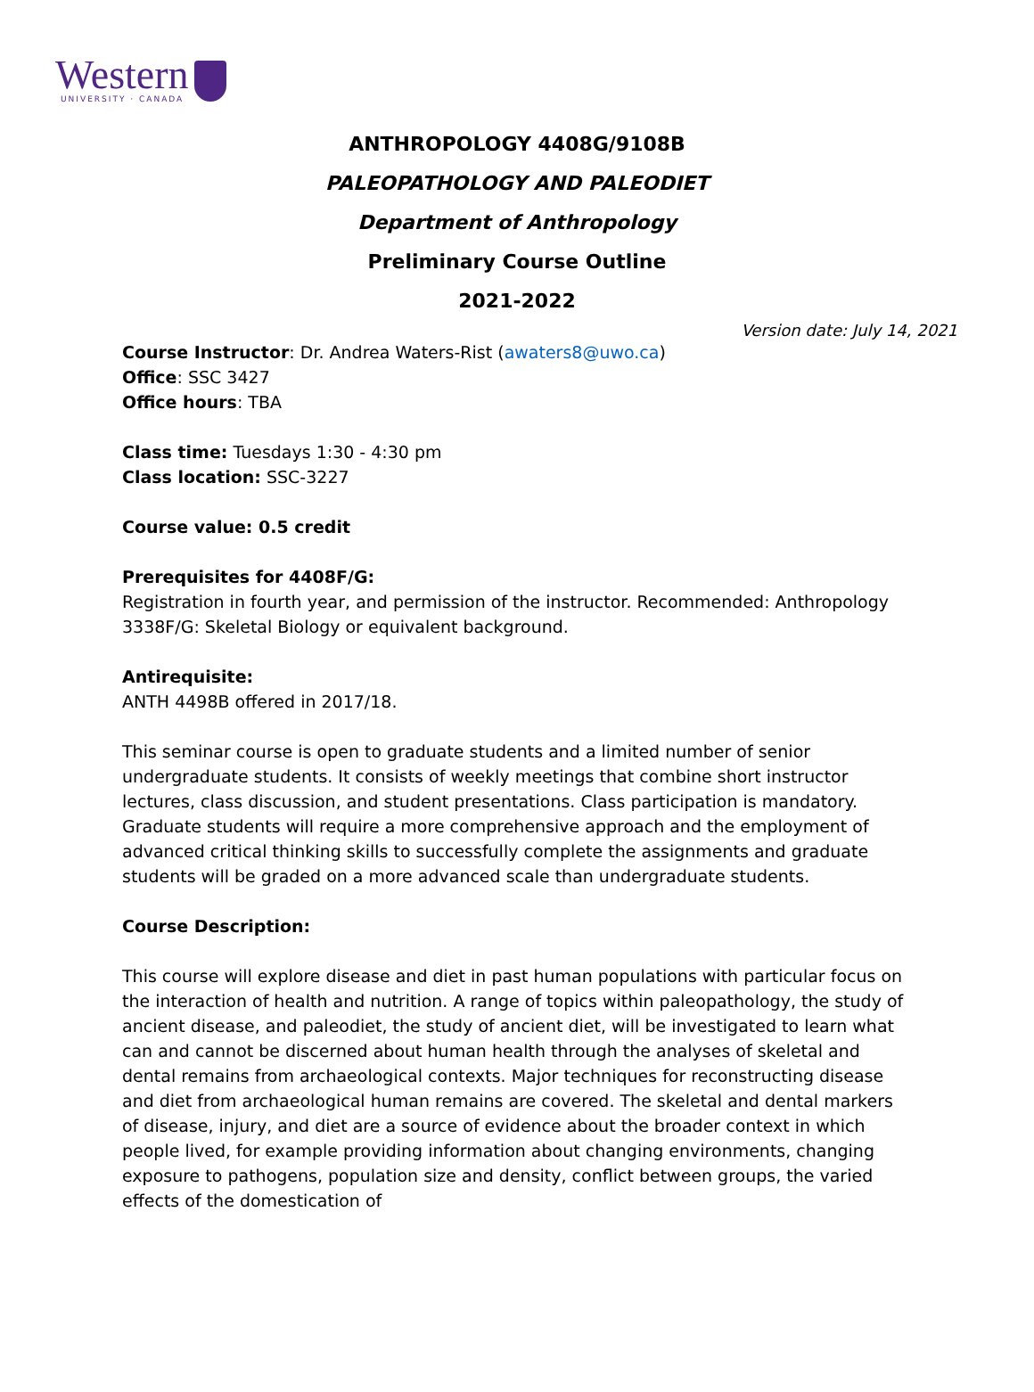Western
UNIVERSITY · CANADA
ANTHROPOLOGY 4408G/9108B
PALEOPATHOLOGY AND PALEODIET
Department of Anthropology
Preliminary Course Outline
2021-2022
Version date: July 14, 2021
Course Instructor: Dr. Andrea Waters-Rist (awaters8@uwo.ca)
Office: SSC 3427
Office hours: TBA
Class time: Tuesdays 1:30 - 4:30 pm
Class location: SSC-3227
Course value: 0.5 credit
Prerequisites for 4408F/G:
Registration in fourth year, and permission of the instructor. Recommended: Anthropology 3338F/G: Skeletal Biology or equivalent background.
Antirequisite:
ANTH 4498B offered in 2017/18.
This seminar course is open to graduate students and a limited number of senior undergraduate students. It consists of weekly meetings that combine short instructor lectures, class discussion, and student presentations. Class participation is mandatory. Graduate students will require a more comprehensive approach and the employment of advanced critical thinking skills to successfully complete the assignments and graduate students will be graded on a more advanced scale than undergraduate students.
Course Description:
This course will explore disease and diet in past human populations with particular focus on the interaction of health and nutrition. A range of topics within paleopathology, the study of ancient disease, and paleodiet, the study of ancient diet, will be investigated to learn what can and cannot be discerned about human health through the analyses of skeletal and dental remains from archaeological contexts. Major techniques for reconstructing disease and diet from archaeological human remains are covered. The skeletal and dental markers of disease, injury, and diet are a source of evidence about the broader context in which people lived, for example providing information about changing environments, changing exposure to pathogens, population size and density, conflict between groups, the varied effects of the domestication of